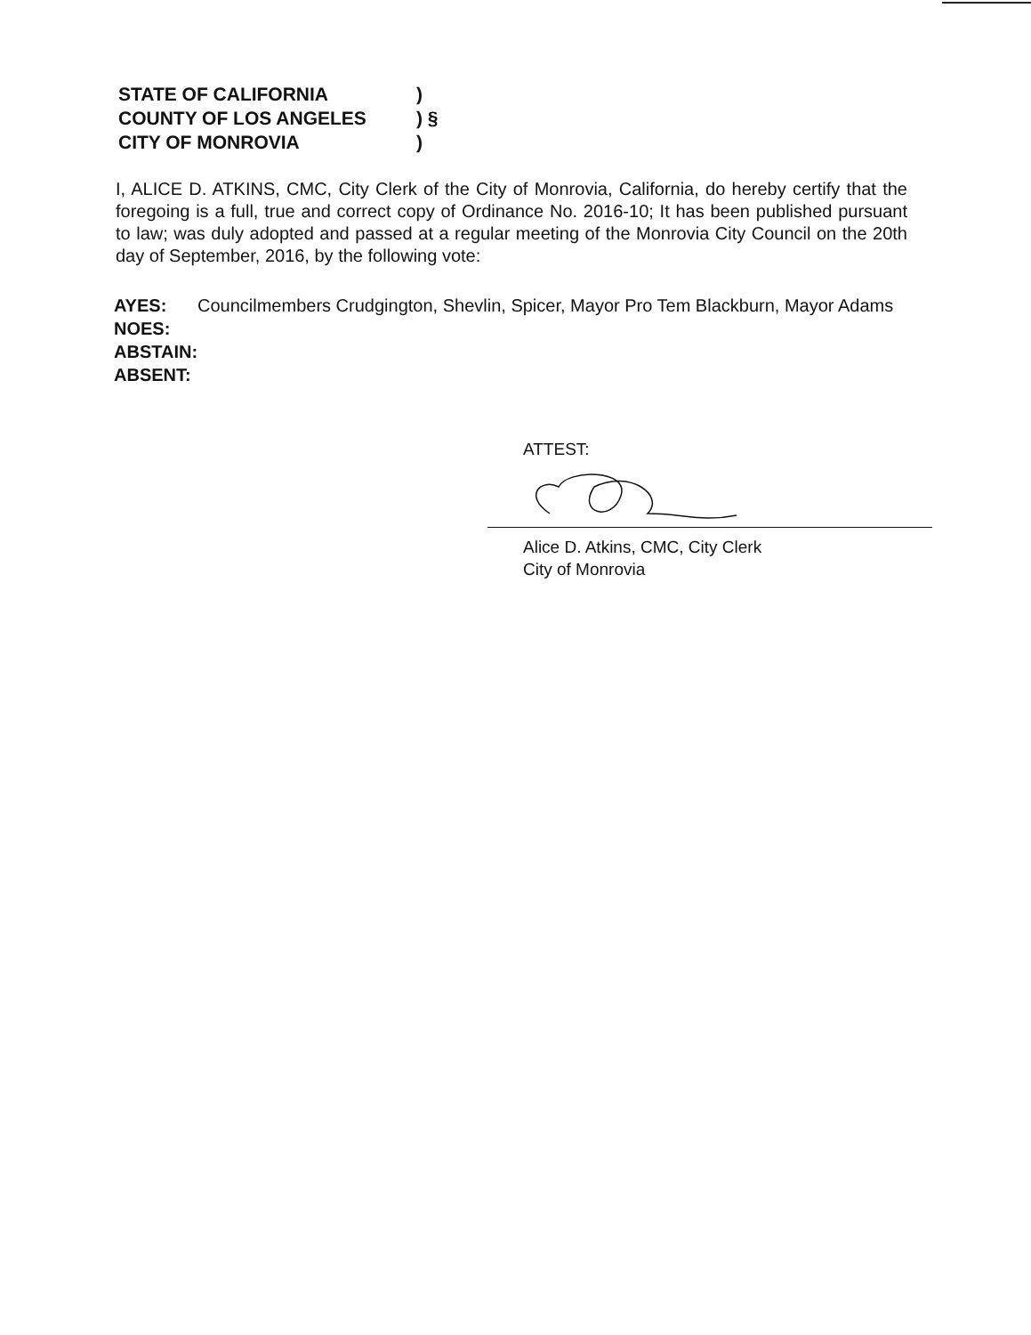STATE OF CALIFORNIA)
COUNTY OF LOS ANGELES) §
CITY OF MONROVIA)
I, ALICE D. ATKINS, CMC, City Clerk of the City of Monrovia, California, do hereby certify that the foregoing is a full, true and correct copy of Ordinance No. 2016-10; It has been published pursuant to law; was duly adopted and passed at a regular meeting of the Monrovia City Council on the 20th day of September, 2016, by the following vote:
AYES: Councilmembers Crudgington, Shevlin, Spicer, Mayor Pro Tem Blackburn, Mayor Adams
NOES:
ABSTAIN:
ABSENT:
ATTEST:
Alice D. Atkins, CMC, City Clerk
City of Monrovia